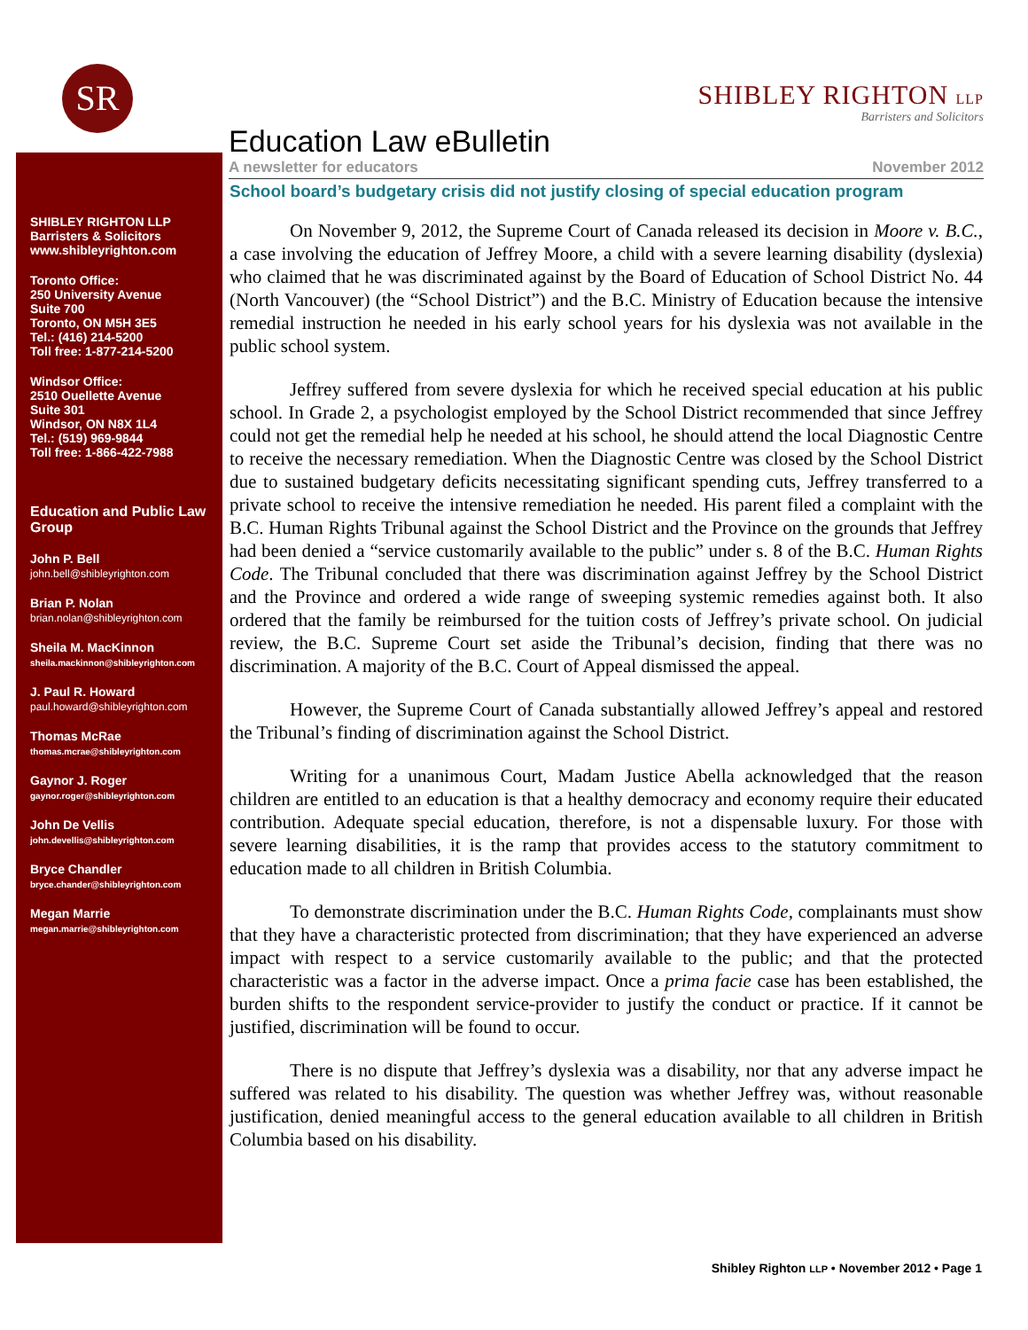SR
SHIBLEY RIGHTON LLP
Barristers and Solicitors
Education Law eBulletin
A newsletter for educators November 2012
SHIBLEY RIGHTON LLP
Barristers & Solicitors
www.shibleyrighton.com
Toronto Office:
250 University Avenue
Suite 700
Toronto, ON M5H 3E5
Tel.: (416) 214-5200
Toll free: 1-877-214-5200
Windsor Office:
2510 Ouellette Avenue
Suite 301
Windsor, ON N8X 1L4
Tel.: (519) 969-9844
Toll free: 1-866-422-7988
Education and Public Law Group
John P. Bell
john.bell@shibleyrighton.com
Brian P. Nolan
brian.nolan@shibleyrighton.com
Sheila M. MacKinnon
sheila.mackinnon@shibleyrighton.com
J. Paul R. Howard
paul.howard@shibleyrighton.com
Thomas McRae
thomas.mcrae@shibleyrighton.com
Gaynor J. Roger
gaynor.roger@shibleyrighton.com
John De Vellis
john.devellis@shibleyrighton.com
Bryce Chandler
bryce.chander@shibleyrighton.com
Megan Marrie
megan.marrie@shibleyrighton.com
School board’s budgetary crisis did not justify closing of special education program
On November 9, 2012, the Supreme Court of Canada released its decision in Moore v. B.C., a case involving the education of Jeffrey Moore, a child with a severe learning disability (dyslexia) who claimed that he was discriminated against by the Board of Education of School District No. 44 (North Vancouver) (the “School District”) and the B.C. Ministry of Education because the intensive remedial instruction he needed in his early school years for his dyslexia was not available in the public school system.
Jeffrey suffered from severe dyslexia for which he received special education at his public school. In Grade 2, a psychologist employed by the School District recommended that since Jeffrey could not get the remedial help he needed at his school, he should attend the local Diagnostic Centre to receive the necessary remediation. When the Diagnostic Centre was closed by the School District due to sustained budgetary deficits necessitating significant spending cuts, Jeffrey transferred to a private school to receive the intensive remediation he needed. His parent filed a complaint with the B.C. Human Rights Tribunal against the School District and the Province on the grounds that Jeffrey had been denied a “service customarily available to the public” under s. 8 of the B.C. Human Rights Code. The Tribunal concluded that there was discrimination against Jeffrey by the School District and the Province and ordered a wide range of sweeping systemic remedies against both. It also ordered that the family be reimbursed for the tuition costs of Jeffrey’s private school. On judicial review, the B.C. Supreme Court set aside the Tribunal’s decision, finding that there was no discrimination. A majority of the B.C. Court of Appeal dismissed the appeal.
However, the Supreme Court of Canada substantially allowed Jeffrey’s appeal and restored the Tribunal’s finding of discrimination against the School District.
Writing for a unanimous Court, Madam Justice Abella acknowledged that the reason children are entitled to an education is that a healthy democracy and economy require their educated contribution. Adequate special education, therefore, is not a dispensable luxury. For those with severe learning disabilities, it is the ramp that provides access to the statutory commitment to education made to all children in British Columbia.
To demonstrate discrimination under the B.C. Human Rights Code, complainants must show that they have a characteristic protected from discrimination; that they have experienced an adverse impact with respect to a service customarily available to the public; and that the protected characteristic was a factor in the adverse impact. Once a prima facie case has been established, the burden shifts to the respondent service-provider to justify the conduct or practice. If it cannot be justified, discrimination will be found to occur.
There is no dispute that Jeffrey’s dyslexia was a disability, nor that any adverse impact he suffered was related to his disability. The question was whether Jeffrey was, without reasonable justification, denied meaningful access to the general education available to all children in British Columbia based on his disability.
Shibley Righton LLP • November 2012 • Page 1